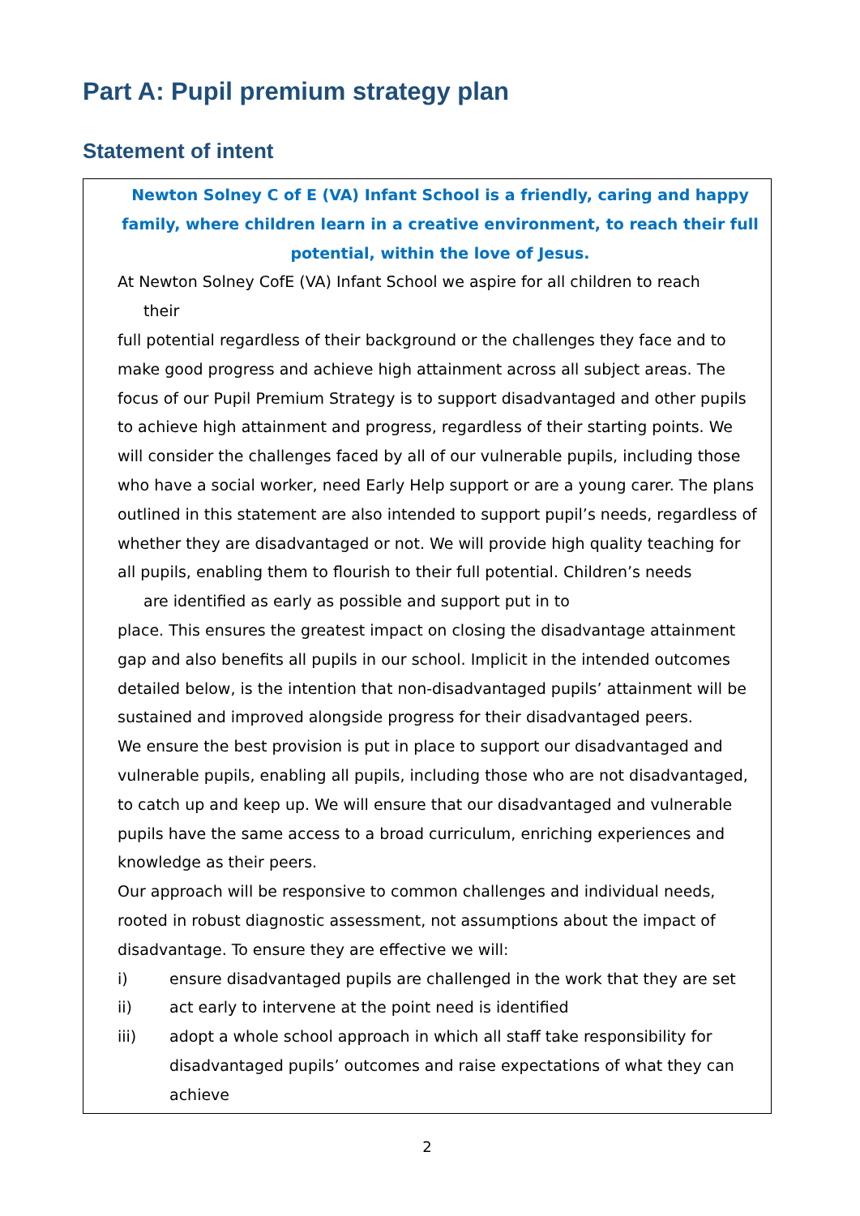Part A: Pupil premium strategy plan
Statement of intent
Newton Solney C of E (VA) Infant School is a friendly, caring and happy family, where children learn in a creative environment, to reach their full potential, within the love of Jesus.
At Newton Solney CofE (VA) Infant School we aspire for all children to reach
their
full potential regardless of their background or the challenges they face and to make good progress and achieve high attainment across all subject areas. The focus of our Pupil Premium Strategy is to support disadvantaged and other pupils to achieve high attainment and progress, regardless of their starting points. We will consider the challenges faced by all of our vulnerable pupils, including those who have a social worker, need Early Help support or are a young carer. The plans outlined in this statement are also intended to support pupil’s needs, regardless of whether they are disadvantaged or not. We will provide high quality teaching for all pupils, enabling them to flourish to their full potential. Children’s needs
are identified as early as possible and support put in to
place. This ensures the greatest impact on closing the disadvantage attainment gap and also benefits all pupils in our school. Implicit in the intended outcomes detailed below, is the intention that non-disadvantaged pupils’ attainment will be sustained and improved alongside progress for their disadvantaged peers.
We ensure the best provision is put in place to support our disadvantaged and vulnerable pupils, enabling all pupils, including those who are not disadvantaged, to catch up and keep up. We will ensure that our disadvantaged and vulnerable pupils have the same access to a broad curriculum, enriching experiences and knowledge as their peers.
Our approach will be responsive to common challenges and individual needs, rooted in robust diagnostic assessment, not assumptions about the impact of disadvantage. To ensure they are effective we will:
i) ensure disadvantaged pupils are challenged in the work that they are set
ii) act early to intervene at the point need is identified
iii) adopt a whole school approach in which all staff take responsibility for disadvantaged pupils’ outcomes and raise expectations of what they can achieve
2